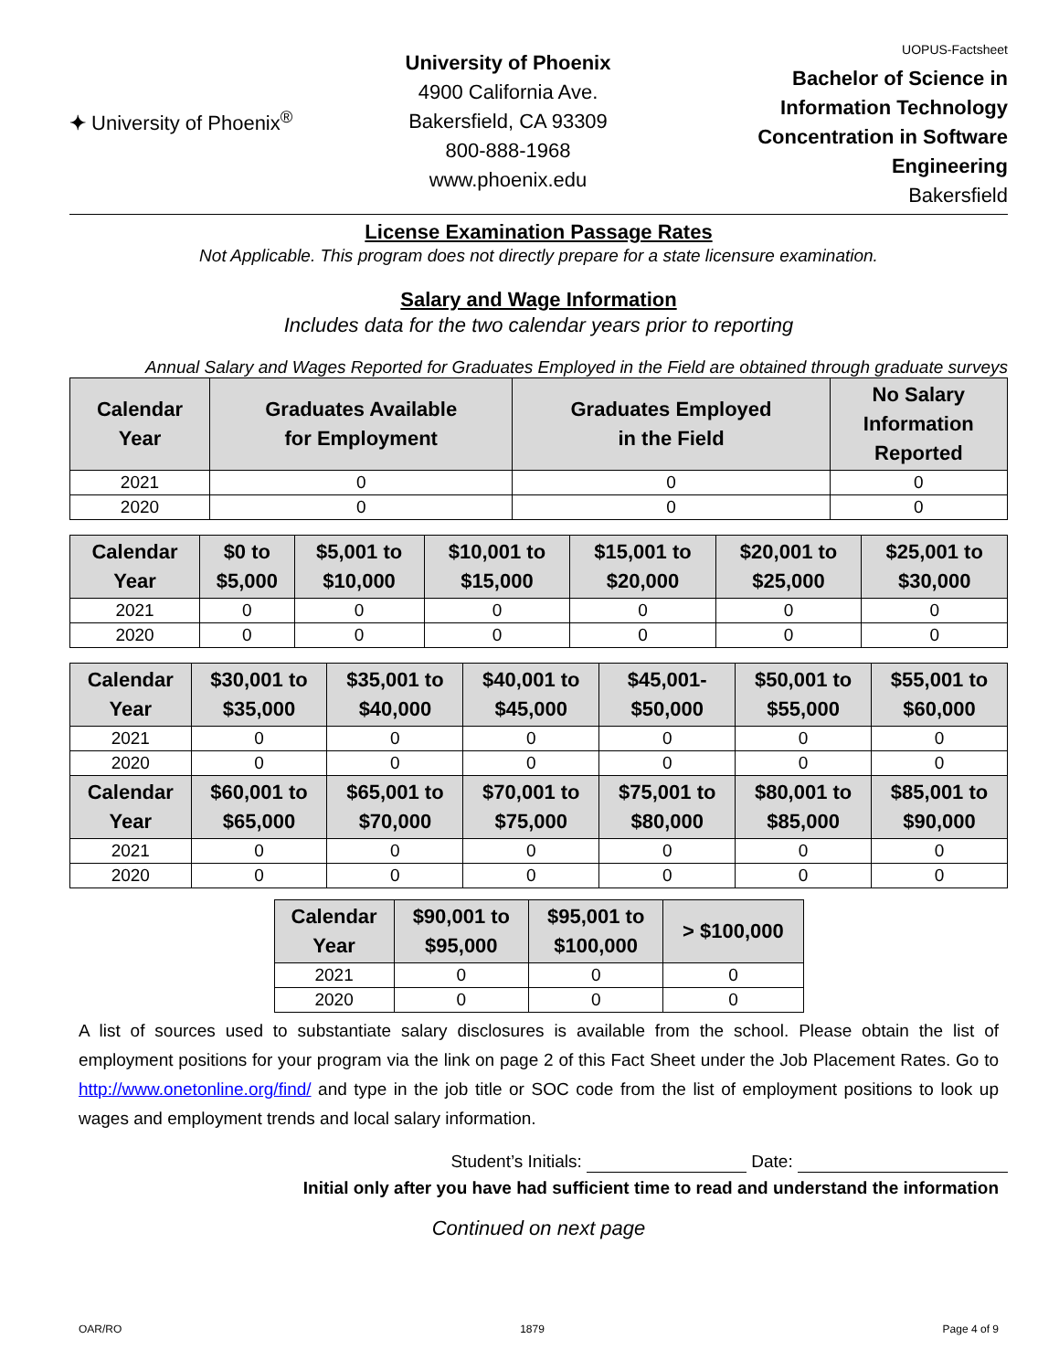✦ University of Phoenix<sup>®</sup>
University of Phoenix
4900 California Ave.
Bakersfield, CA 93309
800-888-1968
www.phoenix.edu
UOPUS-Factsheet
Bachelor of Science in
Information Technology
Concentration in Software
Engineering
Bakersfield
License Examination Passage Rates
Not Applicable. This program does not directly prepare for a state licensure examination.
Salary and Wage Information
Includes data for the two calendar years prior to reporting
Annual Salary and Wages Reported for Graduates Employed in the Field are obtained through graduate surveys
| Calendar Year | Graduates Available for Employment | Graduates Employed in the Field | No Salary Information Reported |
| --- | --- | --- | --- |
| 2021 | 0 | 0 | 0 |
| 2020 | 0 | 0 | 0 |
| Calendar Year | $0 to $5,000 | $5,001 to $10,000 | $10,001 to $15,000 | $15,001 to $20,000 | $20,001 to $25,000 | $25,001 to $30,000 |
| --- | --- | --- | --- | --- | --- | --- |
| 2021 | 0 | 0 | 0 | 0 | 0 | 0 |
| 2020 | 0 | 0 | 0 | 0 | 0 | 0 |
| Calendar Year | $30,001 to $35,000 | $35,001 to $40,000 | $40,001 to $45,000 | $45,001- $50,000 | $50,001 to $55,000 | $55,001 to $60,000 |
| --- | --- | --- | --- | --- | --- | --- |
| 2021 | 0 | 0 | 0 | 0 | 0 | 0 |
| 2020 | 0 | 0 | 0 | 0 | 0 | 0 |
| Calendar Year | $60,001 to $65,000 | $65,001 to $70,000 | $70,001 to $75,000 | $75,001 to $80,000 | $80,001 to $85,000 | $85,001 to $90,000 |
| 2021 | 0 | 0 | 0 | 0 | 0 | 0 |
| 2020 | 0 | 0 | 0 | 0 | 0 | 0 |
| Calendar Year | $90,001 to $95,000 | $95,001 to $100,000 | > $100,000 |
| --- | --- | --- | --- |
| 2021 | 0 | 0 | 0 |
| 2020 | 0 | 0 | 0 |
A list of sources used to substantiate salary disclosures is available from the school. Please obtain the list of employment positions for your program via the link on page 2 of this Fact Sheet under the Job Placement Rates. Go to http://www.onetonline.org/find/ and type in the job title or SOC code from the list of employment positions to look up wages and employment trends and local salary information.
Student’s Initials: Date:
Initial only after you have had sufficient time to read and understand the information
Continued on next page
OAR/RO 1879 Page 4 of 9